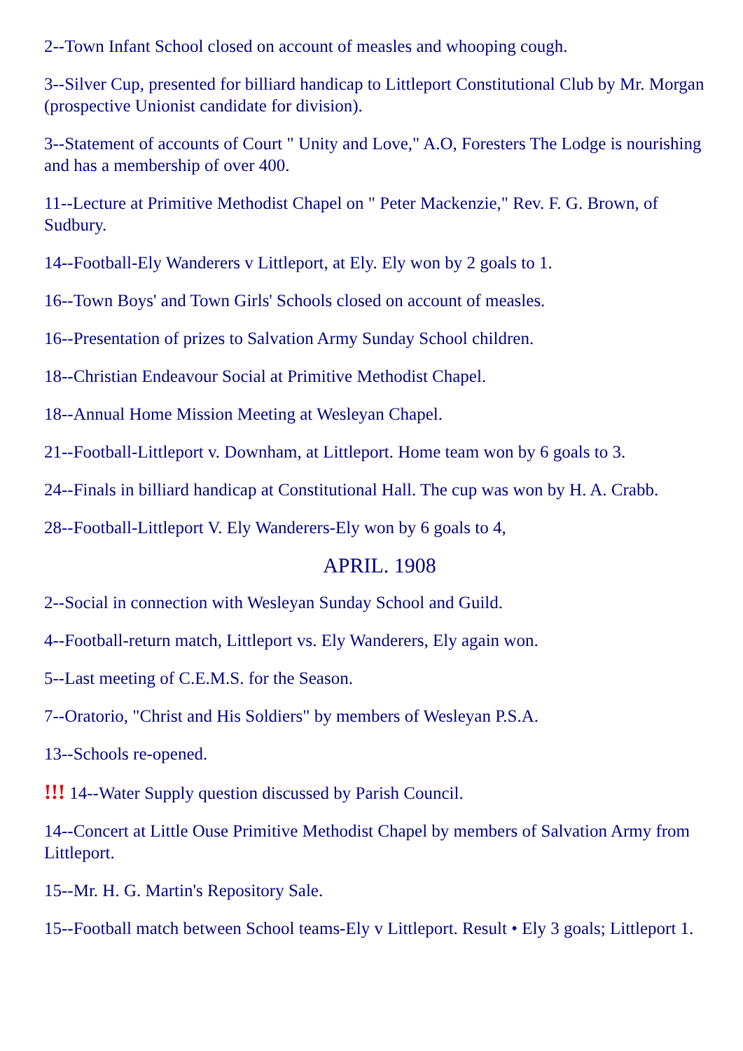2--Town Infant School closed on account of measles and whooping cough.
3--Silver Cup, presented for billiard handicap to Littleport Constitutional Club by Mr. Morgan (prospective Unionist candidate for division).
3--Statement of accounts of Court " Unity and Love," A.O, Foresters The Lodge is nourishing and has a membership of over 400.
11--Lecture at Primitive Methodist Chapel on " Peter Mackenzie," Rev. F. G. Brown, of Sudbury.
14--Football-Ely Wanderers v Littleport, at Ely. Ely won by 2 goals to 1.
16--Town Boys' and Town Girls' Schools closed on account of measles.
16--Presentation of prizes to Salvation Army Sunday School children.
18--Christian Endeavour Social at Primitive Methodist Chapel.
18--Annual Home Mission Meeting at Wesleyan Chapel.
21--Football-Littleport v. Downham, at Littleport. Home team won by 6 goals to 3.
24--Finals in billiard handicap at Constitutional Hall. The cup was won by H. A. Crabb.
28--Football-Littleport V. Ely Wanderers-Ely won by 6 goals to 4,
APRIL. 1908
2--Social in connection with Wesleyan Sunday School and Guild.
4--Football-return match, Littleport vs. Ely Wanderers, Ely again won.
5--Last meeting of C.E.M.S. for the Season.
7--Oratorio, "Christ and His Soldiers" by members of Wesleyan P.S.A.
13--Schools re-opened.
!!! 14--Water Supply question discussed by Parish Council.
14--Concert at Little Ouse Primitive Methodist Chapel by members of Salvation Army from Littleport.
15--Mr. H. G. Martin's Repository Sale.
15--Football match between School teams-Ely v Littleport. Result • Ely 3 goals; Littleport 1.